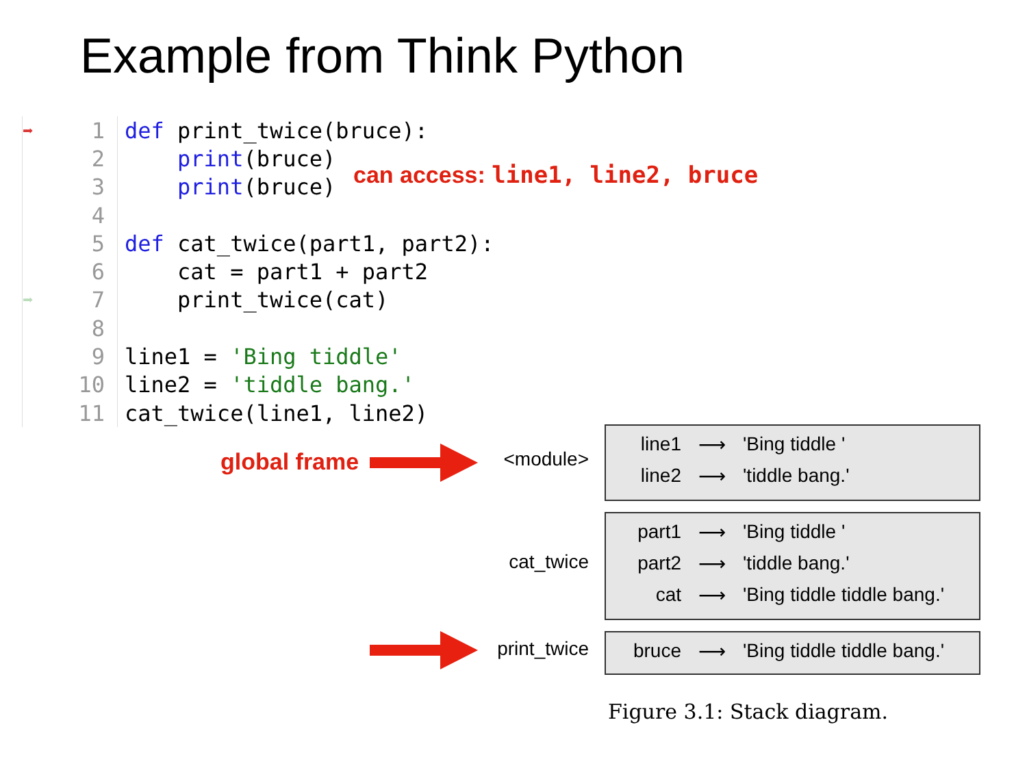Example from Think Python
➡ 1 def print_twice(bruce):
2 print(bruce)
3 print(bruce)
4
5 def cat_twice(part1, part2):
6 cat = part1 + part2
➡ 7 print_twice(cat)
8
9 line1 = 'Bing tiddle'
10 line2 = 'tiddle bang.'
11 cat_twice(line1, line2)
can access: line1, line2, bruce
global frame <module>
line1 ⟶ 'Bing tiddle '
line2 ⟶ 'tiddle bang.'
cat_twice
part1 ⟶ 'Bing tiddle '
part2 ⟶ 'tiddle bang.'
cat ⟶ 'Bing tiddle tiddle bang.'
print_twice bruce ⟶ 'Bing tiddle tiddle bang.'
Figure 3.1: Stack diagram.